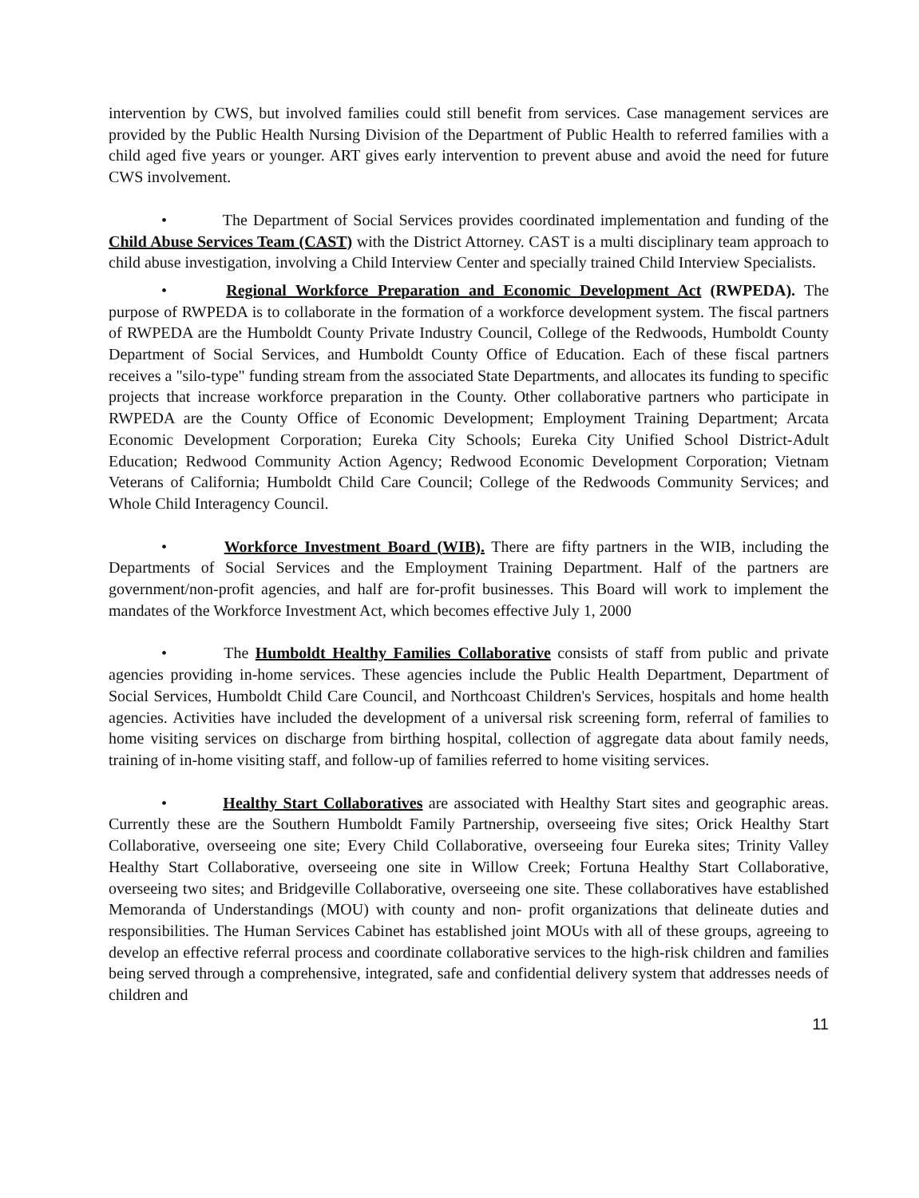intervention by CWS, but involved families could still benefit from services. Case management services are provided by the Public Health Nursing Division of the Department of Public Health to referred families with a child aged five years or younger. ART gives early intervention to prevent abuse and avoid the need for future CWS involvement.
• The Department of Social Services provides coordinated implementation and funding of the Child Abuse Services Team (CAST) with the District Attorney. CAST is a multi disciplinary team approach to child abuse investigation, involving a Child Interview Center and specially trained Child Interview Specialists.
• Regional Workforce Preparation and Economic Development Act (RWPEDA). The purpose of RWPEDA is to collaborate in the formation of a workforce development system. The fiscal partners of RWPEDA are the Humboldt County Private Industry Council, College of the Redwoods, Humboldt County Department of Social Services, and Humboldt County Office of Education. Each of these fiscal partners receives a "silo-type" funding stream from the associated State Departments, and allocates its funding to specific projects that increase workforce preparation in the County. Other collaborative partners who participate in RWPEDA are the County Office of Economic Development; Employment Training Department; Arcata Economic Development Corporation; Eureka City Schools; Eureka City Unified School District-Adult Education; Redwood Community Action Agency; Redwood Economic Development Corporation; Vietnam Veterans of California; Humboldt Child Care Council; College of the Redwoods Community Services; and Whole Child Interagency Council.
• Workforce Investment Board (WIB). There are fifty partners in the WIB, including the Departments of Social Services and the Employment Training Department. Half of the partners are government/non-profit agencies, and half are for-profit businesses. This Board will work to implement the mandates of the Workforce Investment Act, which becomes effective July 1, 2000
• The Humboldt Healthy Families Collaborative consists of staff from public and private agencies providing in-home services. These agencies include the Public Health Department, Department of Social Services, Humboldt Child Care Council, and Northcoast Children's Services, hospitals and home health agencies. Activities have included the development of a universal risk screening form, referral of families to home visiting services on discharge from birthing hospital, collection of aggregate data about family needs, training of in-home visiting staff, and follow-up of families referred to home visiting services.
• Healthy Start Collaboratives are associated with Healthy Start sites and geographic areas. Currently these are the Southern Humboldt Family Partnership, overseeing five sites; Orick Healthy Start Collaborative, overseeing one site; Every Child Collaborative, overseeing four Eureka sites; Trinity Valley Healthy Start Collaborative, overseeing one site in Willow Creek; Fortuna Healthy Start Collaborative, overseeing two sites; and Bridgeville Collaborative, overseeing one site. These collaboratives have established Memoranda of Understandings (MOU) with county and non- profit organizations that delineate duties and responsibilities. The Human Services Cabinet has established joint MOUs with all of these groups, agreeing to develop an effective referral process and coordinate collaborative services to the high-risk children and families being served through a comprehensive, integrated, safe and confidential delivery system that addresses needs of children and
11